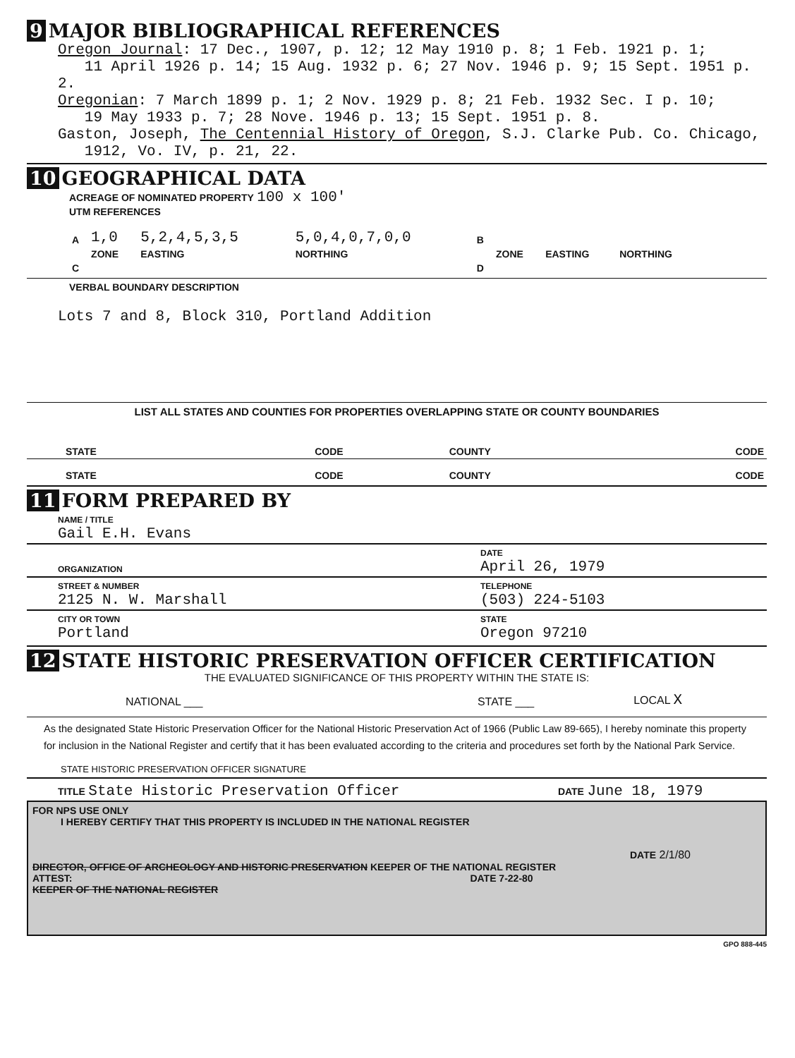9 MAJOR BIBLIOGRAPHICAL REFERENCES
Oregon Journal: 17 Dec., 1907, p. 12; 12 May 1910 p. 8; 1 Feb. 1921 p. 1;
11 April 1926 p. 14; 15 Aug. 1932 p. 6; 27 Nov. 1946 p. 9; 15 Sept. 1951 p. 2.
Oregonian: 7 March 1899 p. 1; 2 Nov. 1929 p. 8; 21 Feb. 1932 Sec. I p. 10;
19 May 1933 p. 7; 28 Nove. 1946 p. 13; 15 Sept. 1951 p. 8.
Gaston, Joseph, The Centennial History of Oregon, S.J. Clarke Pub. Co. Chicago,
1912, Vo. IV, p. 21, 22.
10 GEOGRAPHICAL DATA
ACREAGE OF NOMINATED PROPERTY 100 x 100'
UTM REFERENCES
| A | 1,0 | 5,2,4,5,3,5 | 5,0,4,0,7,0,0 | B | | | |
| | ZONE | EASTING | NORTHING | | ZONE | EASTING | NORTHING |
| C | | | | D | | | |
VERBAL BOUNDARY DESCRIPTION
Lots 7 and 8, Block 310, Portland Addition
LIST ALL STATES AND COUNTIES FOR PROPERTIES OVERLAPPING STATE OR COUNTY BOUNDARIES
| STATE | CODE | COUNTY | CODE |
| STATE | CODE | COUNTY | CODE |
11 FORM PREPARED BY
| NAME / TITLE Gail E.H. Evans | |
| ORGANIZATION | DATE April 26, 1979 |
| STREET & NUMBER 2125 N. W. Marshall | TELEPHONE (503) 224-5103 |
| CITY OR TOWN Portland | STATE Oregon 97210 |
12 STATE HISTORIC PRESERVATION OFFICER CERTIFICATION
THE EVALUATED SIGNIFICANCE OF THIS PROPERTY WITHIN THE STATE IS:
| NATIONAL ___ | STATE ___ | LOCAL X |
As the designated State Historic Preservation Officer for the National Historic Preservation Act of 1966 (Public Law 89-665), I hereby nominate this property for inclusion in the National Register and certify that it has been evaluated according to the criteria and procedures set forth by the National Park Service.
STATE HISTORIC PRESERVATION OFFICER SIGNATURE
| TITLE State Historic Preservation Officer | DATE June 18, 1979 |
FOR NPS USE ONLY
I HEREBY CERTIFY THAT THIS PROPERTY IS INCLUDED IN THE NATIONAL REGISTER
DATE 2/1/80
DIRECTOR, OFFICE OF ARCHEOLOGY AND HISTORIC PRESERVATION KEEPER OF THE NATIONAL REGISTER
ATTEST: DATE 7-22-80
KEEPER OF THE NATIONAL REGISTER
GPO 888-445